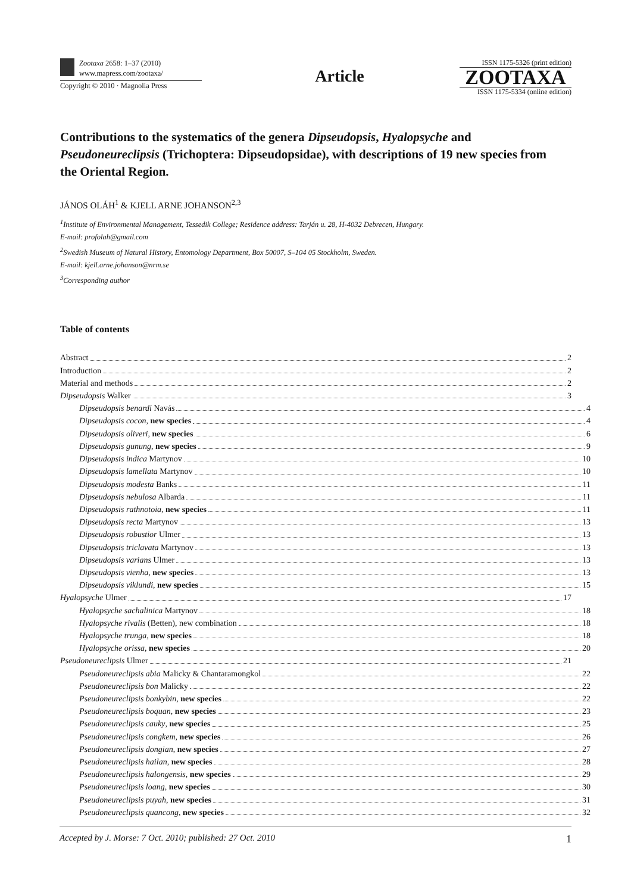Zootaxa 2658: 1–37 (2010)
www.mapress.com/zootaxa/
Copyright © 2010 · Magnolia Press
Article
ISSN 1175-5326 (print edition)
ZOOTAXA
ISSN 1175-5334 (online edition)
Contributions to the systematics of the genera Dipseudopsis, Hyalopsyche and Pseudoneureclipsis (Trichoptera: Dipseudopsidae), with descriptions of 19 new species from the Oriental Region.
JÁNOS OLÁH<sup>1</sup> & KJELL ARNE JOHANSON<sup>2,3</sup>
<sup>1</sup> Institute of Environmental Management, Tessedik College; Residence address: Tarján u. 28, H-4032 Debrecen, Hungary.
E-mail: profolah@gmail.com
<sup>2</sup> Swedish Museum of Natural History, Entomology Department, Box 50007, S–104 05 Stockholm, Sweden.
E-mail: kjell.arne.johanson@nrm.se
<sup>3</sup> Corresponding author
Table of contents
Abstract 2
Introduction 2
Material and methods 2
Dipseudopsis Walker 3
Dipseudopsis benardi Navás 4
Dipseudopsis cocon, new species 4
Dipseudopsis oliveri, new species 6
Dipseudopsis gunung, new species 9
Dipseudopsis indica Martynov 10
Dipseudopsis lamellata Martynov 10
Dipseudopsis modesta Banks 11
Dipseudopsis nebulosa Albarda 11
Dipseudopsis rathnotoia, new species 11
Dipseudopsis recta Martynov 13
Dipseudopsis robustior Ulmer 13
Dipseudopsis triclavata Martynov 13
Dipseudopsis varians Ulmer 13
Dipseudopsis vienha, new species 13
Dipseudopsis viklundi, new species 15
Hyalopsyche Ulmer 17
Hyalopsyche sachalinica Martynov 18
Hyalopsyche rivalis (Betten), new combination 18
Hyalopsyche trunga, new species 18
Hyalopsyche orissa, new species 20
Pseudoneureclipsis Ulmer 21
Pseudoneureclipsis abia Malicky & Chantaramongkol 22
Pseudoneureclipsis bon Malicky 22
Pseudoneureclipsis bonkybin, new species 22
Pseudoneureclipsis boquan, new species 23
Pseudoneureclipsis cauky, new species 25
Pseudoneureclipsis congkem, new species 26
Pseudoneureclipsis dongian, new species 27
Pseudoneureclipsis hailan, new species 28
Pseudoneureclipsis halongensis, new species 29
Pseudoneureclipsis loang, new species 30
Pseudoneureclipsis puyah, new species 31
Pseudoneureclipsis quancong, new species 32
Accepted by J. Morse: 7 Oct. 2010; published: 27 Oct. 2010 1